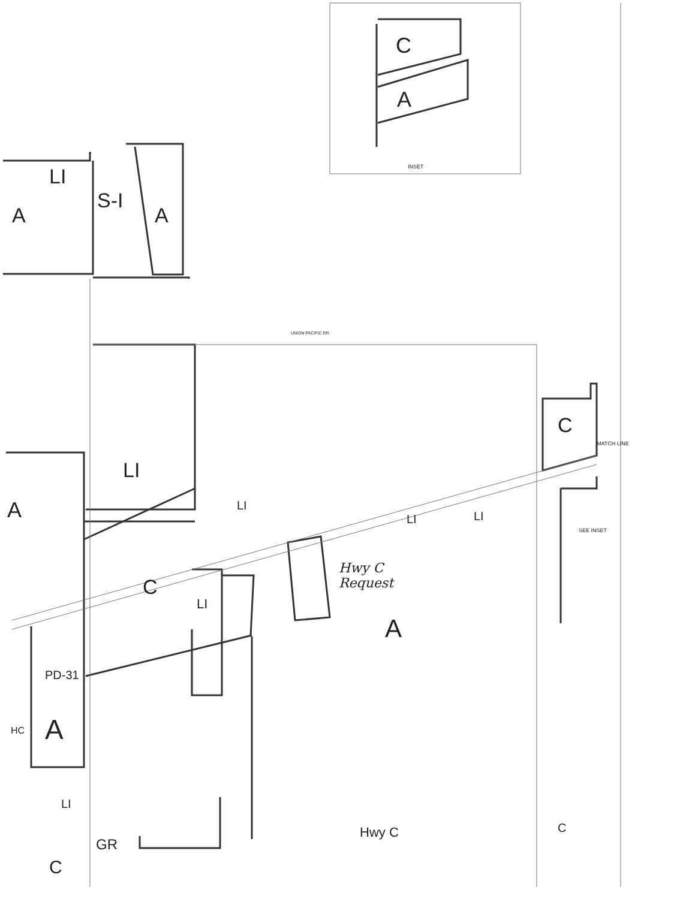A
LI
S-I
A
C
A
INSET
UNION PACIFIC RR
C
LI
A LI
LI LI
C
LI
Hwy C
Request
A
PD-31
A HC
LI
GR
C
Hwy C C
SEE INSET
MATCH LINE